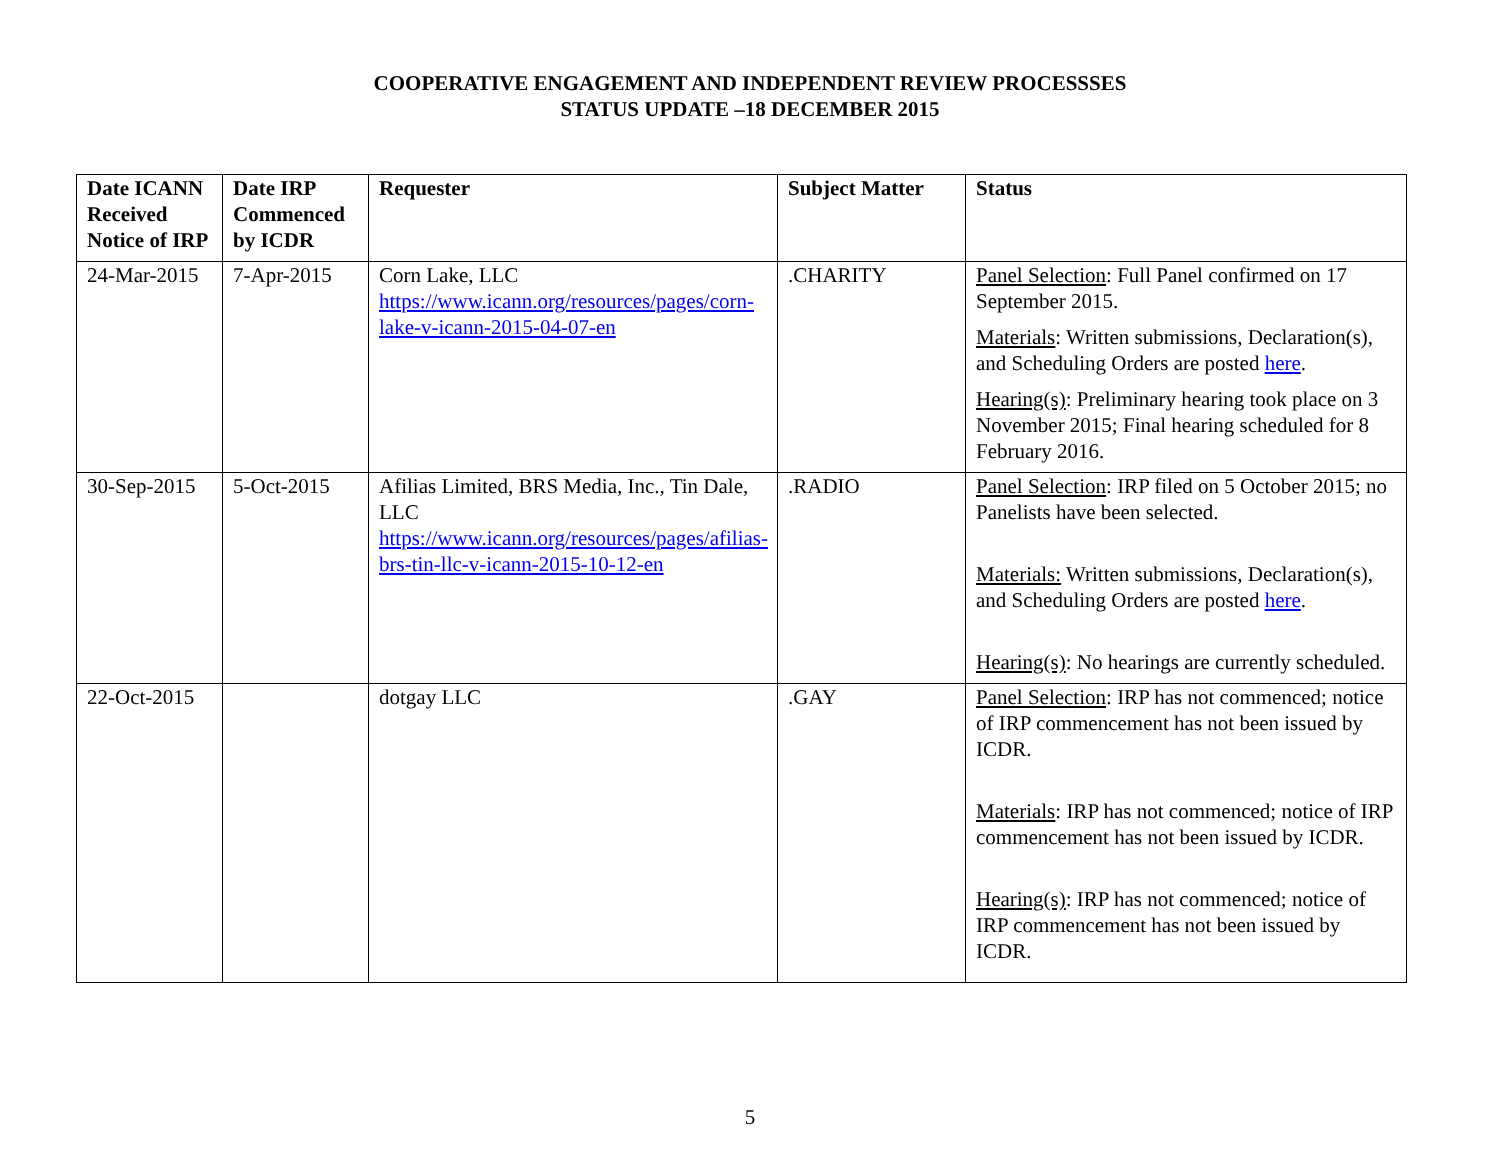COOPERATIVE ENGAGEMENT AND INDEPENDENT REVIEW PROCESSSES
STATUS UPDATE –18 DECEMBER 2015
| Date ICANN Received Notice of IRP | Date IRP Commenced by ICDR | Requester | Subject Matter | Status |
| --- | --- | --- | --- | --- |
| 24-Mar-2015 | 7-Apr-2015 | Corn Lake, LLC https://www.icann.org/resources/pages/corn-lake-v-icann-2015-04-07-en | .CHARITY | Panel Selection : Full Panel confirmed on 17 September 2015. Materials : Written submissions, Declaration(s), and Scheduling Orders are posted here . Hearing(s) : Preliminary hearing took place on 3 November 2015; Final hearing scheduled for 8 February 2016. |
| 30-Sep-2015 | 5-Oct-2015 | Afilias Limited, BRS Media, Inc., Tin Dale, LLC https://www.icann.org/resources/pages/afilias-brs-tin-llc-v-icann-2015-10-12-en | .RADIO | Panel Selection : IRP filed on 5 October 2015; no Panelists have been selected. Materials: Written submissions, Declaration(s), and Scheduling Orders are posted here . Hearing(s) : No hearings are currently scheduled. |
| 22-Oct-2015 | | dotgay LLC | .GAY | Panel Selection : IRP has not commenced; notice of IRP commencement has not been issued by ICDR. Materials : IRP has not commenced; notice of IRP commencement has not been issued by ICDR. Hearing(s) : IRP has not commenced; notice of IRP commencement has not been issued by ICDR. |
5